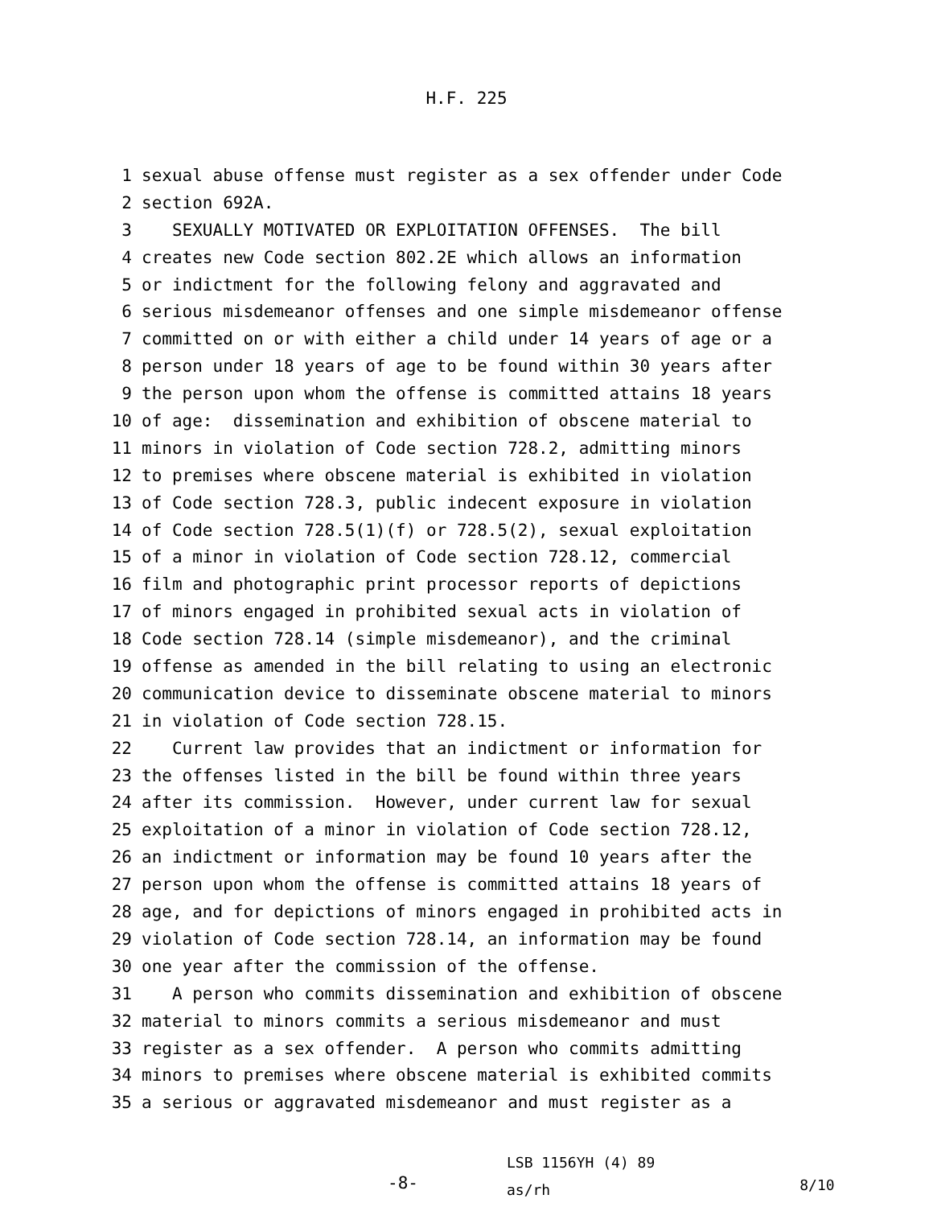H.F. 225
1 sexual abuse offense must register as a sex offender under Code
2 section 692A.
3 SEXUALLY MOTIVATED OR EXPLOITATION OFFENSES. The bill
4 creates new Code section 802.2E which allows an information
5 or indictment for the following felony and aggravated and
6 serious misdemeanor offenses and one simple misdemeanor offense
7 committed on or with either a child under 14 years of age or a
8 person under 18 years of age to be found within 30 years after
9 the person upon whom the offense is committed attains 18 years
10 of age: dissemination and exhibition of obscene material to
11 minors in violation of Code section 728.2, admitting minors
12 to premises where obscene material is exhibited in violation
13 of Code section 728.3, public indecent exposure in violation
14 of Code section 728.5(1)(f) or 728.5(2), sexual exploitation
15 of a minor in violation of Code section 728.12, commercial
16 film and photographic print processor reports of depictions
17 of minors engaged in prohibited sexual acts in violation of
18 Code section 728.14 (simple misdemeanor), and the criminal
19 offense as amended in the bill relating to using an electronic
20 communication device to disseminate obscene material to minors
21 in violation of Code section 728.15.
22 Current law provides that an indictment or information for
23 the offenses listed in the bill be found within three years
24 after its commission. However, under current law for sexual
25 exploitation of a minor in violation of Code section 728.12,
26 an indictment or information may be found 10 years after the
27 person upon whom the offense is committed attains 18 years of
28 age, and for depictions of minors engaged in prohibited acts in
29 violation of Code section 728.14, an information may be found
30 one year after the commission of the offense.
31 A person who commits dissemination and exhibition of obscene
32 material to minors commits a serious misdemeanor and must
33 register as a sex offender. A person who commits admitting
34 minors to premises where obscene material is exhibited commits
35 a serious or aggravated misdemeanor and must register as a
-8-
LSB 1156YH (4) 89
as/rh
8/10